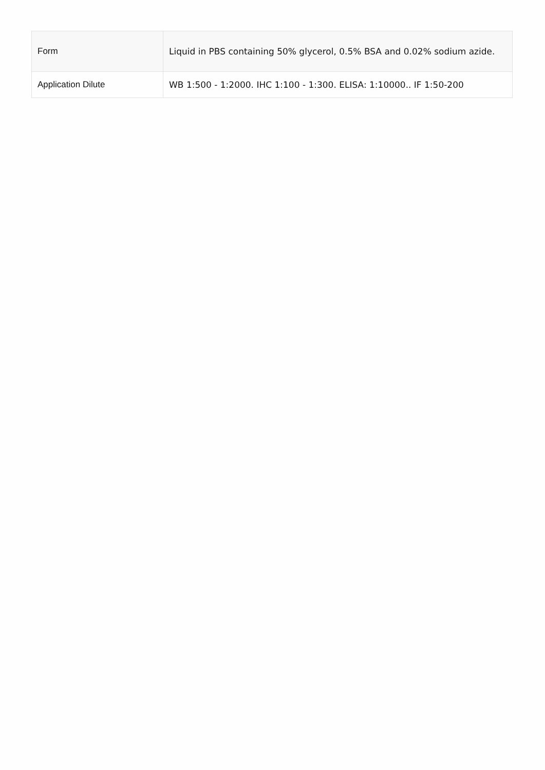| Form | Liquid in PBS containing 50% glycerol, 0.5% BSA and 0.02% sodium azide. |
| Application Dilute | WB 1:500 - 1:2000. IHC 1:100 - 1:300. ELISA: 1:10000.. IF 1:50-200 |